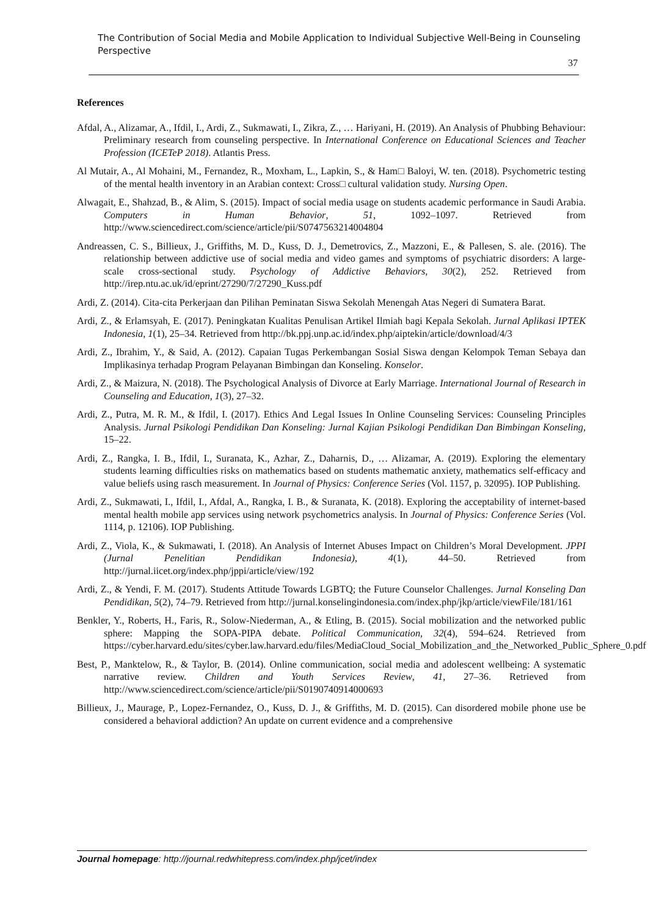The Contribution of Social Media and Mobile Application to Individual Subjective Well-Being in Counseling Perspective
37
References
Afdal, A., Alizamar, A., Ifdil, I., Ardi, Z., Sukmawati, I., Zikra, Z., … Hariyani, H. (2019). An Analysis of Phubbing Behaviour: Preliminary research from counseling perspective. In International Conference on Educational Sciences and Teacher Profession (ICETeP 2018). Atlantis Press.
Al Mutair, A., Al Mohaini, M., Fernandez, R., Moxham, L., Lapkin, S., & Ham□ Baloyi, W. ten. (2018). Psychometric testing of the mental health inventory in an Arabian context: Cross□ cultural validation study. Nursing Open.
Alwagait, E., Shahzad, B., & Alim, S. (2015). Impact of social media usage on students academic performance in Saudi Arabia. Computers in Human Behavior, 51, 1092–1097. Retrieved from http://www.sciencedirect.com/science/article/pii/S0747563214004804
Andreassen, C. S., Billieux, J., Griffiths, M. D., Kuss, D. J., Demetrovics, Z., Mazzoni, E., & Pallesen, S. ale. (2016). The relationship between addictive use of social media and video games and symptoms of psychiatric disorders: A large-scale cross-sectional study. Psychology of Addictive Behaviors, 30(2), 252. Retrieved from http://irep.ntu.ac.uk/id/eprint/27290/7/27290_Kuss.pdf
Ardi, Z. (2014). Cita-cita Perkerjaan dan Pilihan Peminatan Siswa Sekolah Menengah Atas Negeri di Sumatera Barat.
Ardi, Z., & Erlamsyah, E. (2017). Peningkatan Kualitas Penulisan Artikel Ilmiah bagi Kepala Sekolah. Jurnal Aplikasi IPTEK Indonesia, 1(1), 25–34. Retrieved from http://bk.ppj.unp.ac.id/index.php/aiptekin/article/download/4/3
Ardi, Z., Ibrahim, Y., & Said, A. (2012). Capaian Tugas Perkembangan Sosial Siswa dengan Kelompok Teman Sebaya dan Implikasinya terhadap Program Pelayanan Bimbingan dan Konseling. Konselor.
Ardi, Z., & Maizura, N. (2018). The Psychological Analysis of Divorce at Early Marriage. International Journal of Research in Counseling and Education, 1(3), 27–32.
Ardi, Z., Putra, M. R. M., & Ifdil, I. (2017). Ethics And Legal Issues In Online Counseling Services: Counseling Principles Analysis. Jurnal Psikologi Pendidikan Dan Konseling: Jurnal Kajian Psikologi Pendidikan Dan Bimbingan Konseling, 15–22.
Ardi, Z., Rangka, I. B., Ifdil, I., Suranata, K., Azhar, Z., Daharnis, D., … Alizamar, A. (2019). Exploring the elementary students learning difficulties risks on mathematics based on students mathematic anxiety, mathematics self-efficacy and value beliefs using rasch measurement. In Journal of Physics: Conference Series (Vol. 1157, p. 32095). IOP Publishing.
Ardi, Z., Sukmawati, I., Ifdil, I., Afdal, A., Rangka, I. B., & Suranata, K. (2018). Exploring the acceptability of internet-based mental health mobile app services using network psychometrics analysis. In Journal of Physics: Conference Series (Vol. 1114, p. 12106). IOP Publishing.
Ardi, Z., Viola, K., & Sukmawati, I. (2018). An Analysis of Internet Abuses Impact on Children’s Moral Development. JPPI (Jurnal Penelitian Pendidikan Indonesia), 4(1), 44–50. Retrieved from http://jurnal.iicet.org/index.php/jppi/article/view/192
Ardi, Z., & Yendi, F. M. (2017). Students Attitude Towards LGBTQ; the Future Counselor Challenges. Jurnal Konseling Dan Pendidikan, 5(2), 74–79. Retrieved from http://jurnal.konselingindonesia.com/index.php/jkp/article/viewFile/181/161
Benkler, Y., Roberts, H., Faris, R., Solow-Niederman, A., & Etling, B. (2015). Social mobilization and the networked public sphere: Mapping the SOPA-PIPA debate. Political Communication, 32(4), 594–624. Retrieved from https://cyber.harvard.edu/sites/cyber.law.harvard.edu/files/MediaCloud_Social_Mobilization_and_the_Networked_Public_Sphere_0.pdf
Best, P., Manktelow, R., & Taylor, B. (2014). Online communication, social media and adolescent wellbeing: A systematic narrative review. Children and Youth Services Review, 41, 27–36. Retrieved from http://www.sciencedirect.com/science/article/pii/S0190740914000693
Billieux, J., Maurage, P., Lopez-Fernandez, O., Kuss, D. J., & Griffiths, M. D. (2015). Can disordered mobile phone use be considered a behavioral addiction? An update on current evidence and a comprehensive
Journal homepage: http://journal.redwhitepress.com/index.php/jcet/index